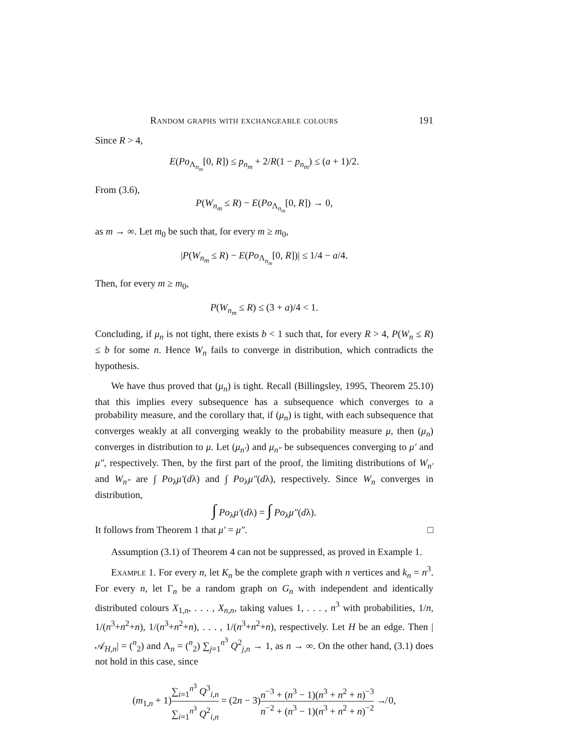Random graphs with exchangeable colours 191
Since R > 4,
E(Po<sub>Λ<sub>n<sub>m</sub></sub></sub>[0, R]) ≤ p<sub>n<sub>m</sub></sub> + 2/R(1 − p<sub>n<sub>m</sub></sub>) ≤ (a + 1)/2.
From (3.6),
P(W<sub>n<sub>m</sub></sub> ≤ R) − E(Po<sub>Λ<sub>n<sub>m</sub></sub></sub>[0, R]) → 0,
as m → ∞. Let m<sub>0</sub> be such that, for every m ≥ m<sub>0</sub>,
|P(W<sub>n<sub>m</sub></sub> ≤ R) − E(Po<sub>Λ<sub>n<sub>m</sub></sub></sub>[0, R])| ≤ 1/4 − a/4.
Then, for every m ≥ m<sub>0</sub>,
P(W<sub>n<sub>m</sub></sub> ≤ R) ≤ (3 + a)/4 < 1.
Concluding, if μ<sub>n</sub> is not tight, there exists b < 1 such that, for every R > 4, P(W<sub>n</sub> ≤ R) ≤ b for some n. Hence W<sub>n</sub> fails to converge in distribution, which contradicts the hypothesis.
We have thus proved that (μ<sub>n</sub>) is tight. Recall (Billingsley, 1995, Theorem 25.10) that this implies every subsequence has a subsequence which converges to a probability measure, and the corollary that, if (μ<sub>n</sub>) is tight, with each subsequence that converges weakly at all converging weakly to the probability measure μ, then (μ<sub>n</sub>) converges in distribution to μ. Let (μ<sub>n′</sub>) and μ<sub>n″</sub> be subsequences converging to μ′ and μ″, respectively. Then, by the first part of the proof, the limiting distributions of W<sub>n′</sub> and W<sub>n″</sub> are ∫ Po<sub>λ</sub>μ′(dλ) and ∫ Po<sub>λ</sub>μ″(dλ), respectively. Since W<sub>n</sub> converges in distribution,
∫ Po<sub>λ</sub>μ′(dλ) = ∫ Po<sub>λ</sub>μ″(dλ).
It follows from Theorem 1 that μ′ = μ″. □
Assumption (3.1) of Theorem 4 can not be suppressed, as proved in Example 1.
Example 1. For every n, let K<sub>n</sub> be the complete graph with n vertices and k<sub>n</sub> = n<sup>3</sup>. For every n, let Γ<sub>n</sub> be a random graph on G<sub>n</sub> with independent and identically distributed colours X<sub>1,n</sub>, . . . , X<sub>n,n</sub>, taking values 1, . . . , n<sup>3</sup> with probabilities, 1/n, 1/(n<sup>3</sup>+n<sup>2</sup>+n), 1/(n<sup>3</sup>+n<sup>2</sup>+n), . . . , 1/(n<sup>3</sup>+n<sup>2</sup>+n), respectively. Let H be an edge. Then |𝒜<sub>H,n</sub>| = (<sup>n</sup><sub>2</sub>) and Λ<sub>n</sub> = (<sup>n</sup><sub>2</sub>) ∑<sub>j=1</sub><sup>n<sup>3</sup></sup> Q<sup>2</sup><sub>j,n</sub> → 1, as n → ∞. On the other hand, (3.1) does not hold in this case, since
(m<sub>1,n</sub> + 1)∑<sub>i=1</sub><sup>n<sup>3</sup></sup> Q<sup>3</sup><sub>i,n</sub> ∑<sub>i=1</sub><sup>n<sup>3</sup></sup> Q<sup>2</sup><sub>i,n</sub> = (2n − 3)n<sup>−3</sup> + (n<sup>3</sup> − 1)(n<sup>3</sup> + n<sup>2</sup> + n)<sup>−3</sup> n<sup>−2</sup> + (n<sup>3</sup> − 1)(n<sup>3</sup> + n<sup>2</sup> + n)<sup>−2</sup> ↛ 0,